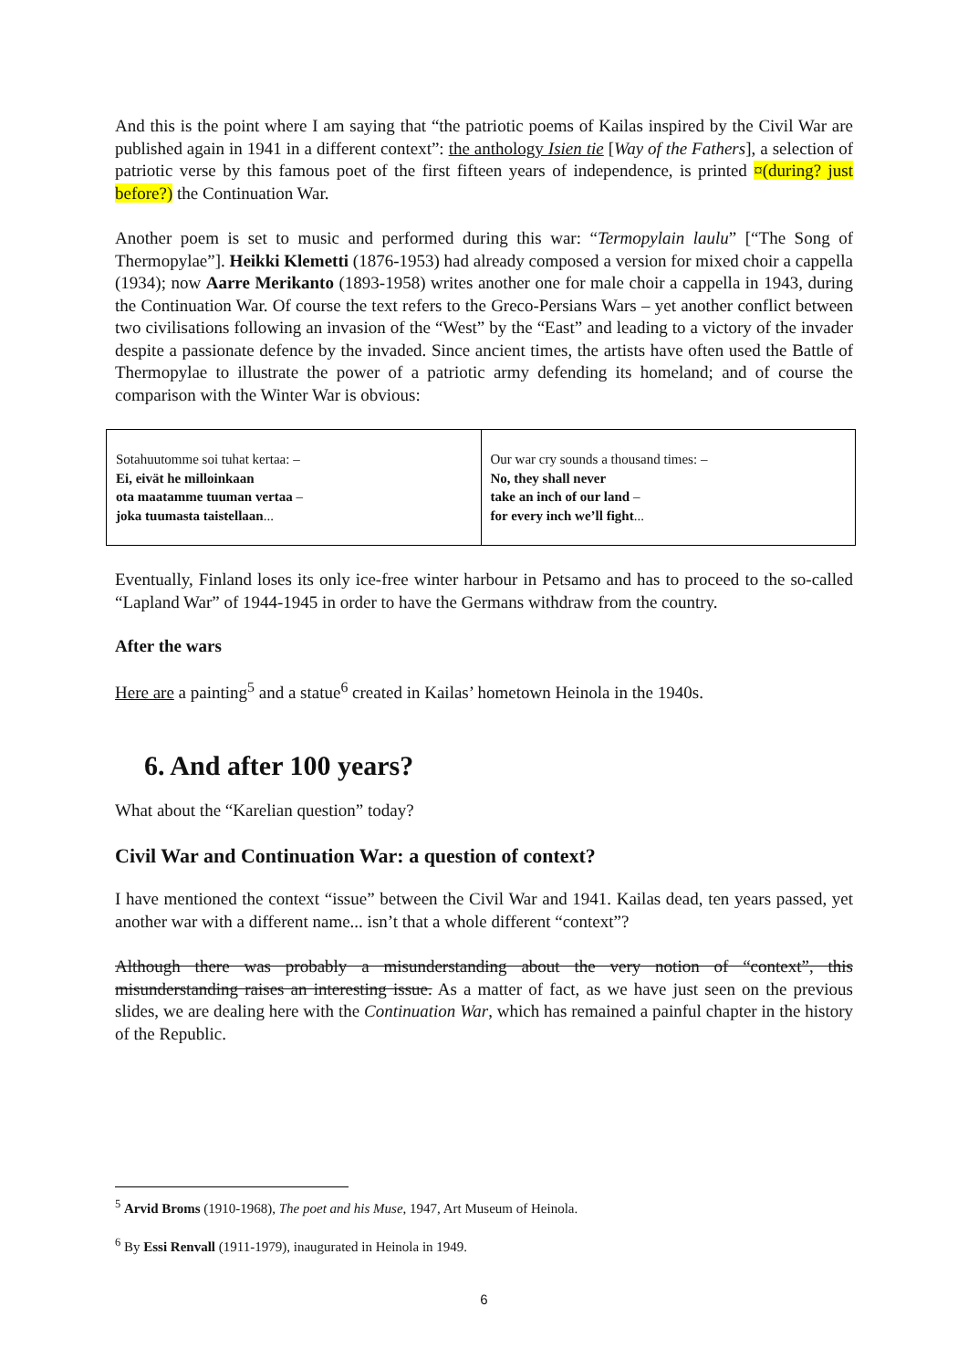And this is the point where I am saying that “the patriotic poems of Kailas inspired by the Civil War are published again in 1941 in a different context”: the anthology Isien tie [Way of the Fathers], a selection of patriotic verse by this famous poet of the first fifteen years of independence, is printed ¤(during? just before?) the Continuation War.
Another poem is set to music and performed during this war: “Termopylain laulu” [“The Song of Thermopylae”]. Heikki Klemetti (1876-1953) had already composed a version for mixed choir a cappella (1934); now Aarre Merikanto (1893-1958) writes another one for male choir a cappella in 1943, during the Continuation War. Of course the text refers to the Greco-Persians Wars – yet another conflict between two civilisations following an invasion of the “West” by the “East” and leading to a victory of the invader despite a passionate defence by the invaded. Since ancient times, the artists have often used the Battle of Thermopylae to illustrate the power of a patriotic army defending its homeland; and of course the comparison with the Winter War is obvious:
| Sotahuutomme soi tuhat kertaa: – Ei, eivät he milloinkaan ota maatamme tuuman vertaa – joka tuumasta taistellaan ... | Our war cry sounds a thousand times: – No, they shall never take an inch of our land – for every inch we’ll fight ... |
Eventually, Finland loses its only ice-free winter harbour in Petsamo and has to proceed to the so-called “Lapland War” of 1944-1945 in order to have the Germans withdraw from the country.
After the wars
Here are a painting<sup>5</sup> and a statue<sup>6</sup> created in Kailas’ hometown Heinola in the 1940s.
6. And after 100 years?
What about the “Karelian question” today?
Civil War and Continuation War: a question of context?
I have mentioned the context “issue” between the Civil War and 1941. Kailas dead, ten years passed, yet another war with a different name... isn’t that a whole different “context”?
Although there was probably a misunderstanding about the very notion of “context”, this misunderstanding raises an interesting issue. As a matter of fact, as we have just seen on the previous slides, we are dealing here with the Continuation War, which has remained a painful chapter in the history of the Republic.
<sup>5</sup> Arvid Broms (1910-1968), The poet and his Muse, 1947, Art Museum of Heinola.
<sup>6</sup> By Essi Renvall (1911-1979), inaugurated in Heinola in 1949.
6